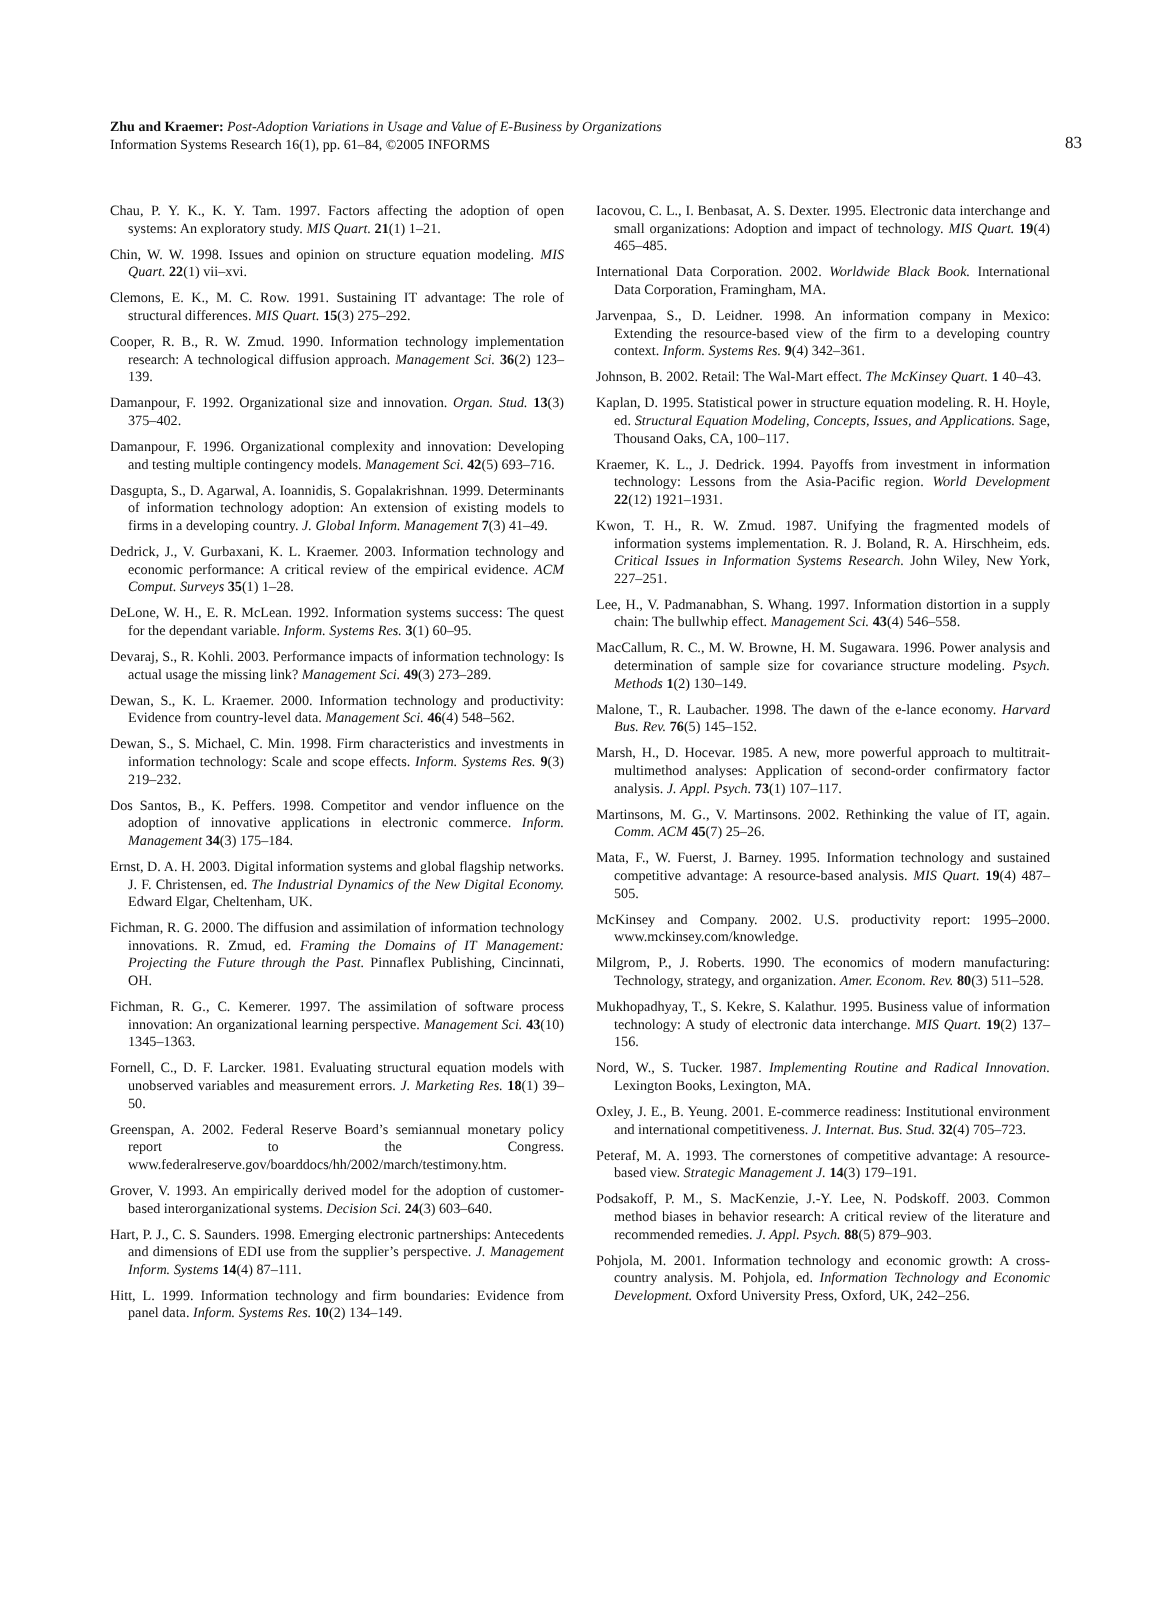Zhu and Kraemer: Post-Adoption Variations in Usage and Value of E-Business by Organizations
Information Systems Research 16(1), pp. 61–84, ©2005 INFORMS
83
Chau, P. Y. K., K. Y. Tam. 1997. Factors affecting the adoption of open systems: An exploratory study. MIS Quart. 21(1) 1–21.
Chin, W. W. 1998. Issues and opinion on structure equation modeling. MIS Quart. 22(1) vii–xvi.
Clemons, E. K., M. C. Row. 1991. Sustaining IT advantage: The role of structural differences. MIS Quart. 15(3) 275–292.
Cooper, R. B., R. W. Zmud. 1990. Information technology implementation research: A technological diffusion approach. Management Sci. 36(2) 123–139.
Damanpour, F. 1992. Organizational size and innovation. Organ. Stud. 13(3) 375–402.
Damanpour, F. 1996. Organizational complexity and innovation: Developing and testing multiple contingency models. Management Sci. 42(5) 693–716.
Dasgupta, S., D. Agarwal, A. Ioannidis, S. Gopalakrishnan. 1999. Determinants of information technology adoption: An extension of existing models to firms in a developing country. J. Global Inform. Management 7(3) 41–49.
Dedrick, J., V. Gurbaxani, K. L. Kraemer. 2003. Information technology and economic performance: A critical review of the empirical evidence. ACM Comput. Surveys 35(1) 1–28.
DeLone, W. H., E. R. McLean. 1992. Information systems success: The quest for the dependant variable. Inform. Systems Res. 3(1) 60–95.
Devaraj, S., R. Kohli. 2003. Performance impacts of information technology: Is actual usage the missing link? Management Sci. 49(3) 273–289.
Dewan, S., K. L. Kraemer. 2000. Information technology and productivity: Evidence from country-level data. Management Sci. 46(4) 548–562.
Dewan, S., S. Michael, C. Min. 1998. Firm characteristics and investments in information technology: Scale and scope effects. Inform. Systems Res. 9(3) 219–232.
Dos Santos, B., K. Peffers. 1998. Competitor and vendor influence on the adoption of innovative applications in electronic commerce. Inform. Management 34(3) 175–184.
Ernst, D. A. H. 2003. Digital information systems and global flagship networks. J. F. Christensen, ed. The Industrial Dynamics of the New Digital Economy. Edward Elgar, Cheltenham, UK.
Fichman, R. G. 2000. The diffusion and assimilation of information technology innovations. R. Zmud, ed. Framing the Domains of IT Management: Projecting the Future through the Past. Pinnaflex Publishing, Cincinnati, OH.
Fichman, R. G., C. Kemerer. 1997. The assimilation of software process innovation: An organizational learning perspective. Management Sci. 43(10) 1345–1363.
Fornell, C., D. F. Larcker. 1981. Evaluating structural equation models with unobserved variables and measurement errors. J. Marketing Res. 18(1) 39–50.
Greenspan, A. 2002. Federal Reserve Board’s semiannual monetary policy report to the Congress. www.federalreserve.gov/boarddocs/hh/2002/march/testimony.htm.
Grover, V. 1993. An empirically derived model for the adoption of customer-based interorganizational systems. Decision Sci. 24(3) 603–640.
Hart, P. J., C. S. Saunders. 1998. Emerging electronic partnerships: Antecedents and dimensions of EDI use from the supplier’s perspective. J. Management Inform. Systems 14(4) 87–111.
Hitt, L. 1999. Information technology and firm boundaries: Evidence from panel data. Inform. Systems Res. 10(2) 134–149.
Iacovou, C. L., I. Benbasat, A. S. Dexter. 1995. Electronic data interchange and small organizations: Adoption and impact of technology. MIS Quart. 19(4) 465–485.
International Data Corporation. 2002. Worldwide Black Book. International Data Corporation, Framingham, MA.
Jarvenpaa, S., D. Leidner. 1998. An information company in Mexico: Extending the resource-based view of the firm to a developing country context. Inform. Systems Res. 9(4) 342–361.
Johnson, B. 2002. Retail: The Wal-Mart effect. The McKinsey Quart. 1 40–43.
Kaplan, D. 1995. Statistical power in structure equation modeling. R. H. Hoyle, ed. Structural Equation Modeling, Concepts, Issues, and Applications. Sage, Thousand Oaks, CA, 100–117.
Kraemer, K. L., J. Dedrick. 1994. Payoffs from investment in information technology: Lessons from the Asia-Pacific region. World Development 22(12) 1921–1931.
Kwon, T. H., R. W. Zmud. 1987. Unifying the fragmented models of information systems implementation. R. J. Boland, R. A. Hirschheim, eds. Critical Issues in Information Systems Research. John Wiley, New York, 227–251.
Lee, H., V. Padmanabhan, S. Whang. 1997. Information distortion in a supply chain: The bullwhip effect. Management Sci. 43(4) 546–558.
MacCallum, R. C., M. W. Browne, H. M. Sugawara. 1996. Power analysis and determination of sample size for covariance structure modeling. Psych. Methods 1(2) 130–149.
Malone, T., R. Laubacher. 1998. The dawn of the e-lance economy. Harvard Bus. Rev. 76(5) 145–152.
Marsh, H., D. Hocevar. 1985. A new, more powerful approach to multitrait-multimethod analyses: Application of second-order confirmatory factor analysis. J. Appl. Psych. 73(1) 107–117.
Martinsons, M. G., V. Martinsons. 2002. Rethinking the value of IT, again. Comm. ACM 45(7) 25–26.
Mata, F., W. Fuerst, J. Barney. 1995. Information technology and sustained competitive advantage: A resource-based analysis. MIS Quart. 19(4) 487–505.
McKinsey and Company. 2002. U.S. productivity report: 1995–2000. www.mckinsey.com/knowledge.
Milgrom, P., J. Roberts. 1990. The economics of modern manufacturing: Technology, strategy, and organization. Amer. Econom. Rev. 80(3) 511–528.
Mukhopadhyay, T., S. Kekre, S. Kalathur. 1995. Business value of information technology: A study of electronic data interchange. MIS Quart. 19(2) 137–156.
Nord, W., S. Tucker. 1987. Implementing Routine and Radical Innovation. Lexington Books, Lexington, MA.
Oxley, J. E., B. Yeung. 2001. E-commerce readiness: Institutional environment and international competitiveness. J. Internat. Bus. Stud. 32(4) 705–723.
Peteraf, M. A. 1993. The cornerstones of competitive advantage: A resource-based view. Strategic Management J. 14(3) 179–191.
Podsakoff, P. M., S. MacKenzie, J.-Y. Lee, N. Podskoff. 2003. Common method biases in behavior research: A critical review of the literature and recommended remedies. J. Appl. Psych. 88(5) 879–903.
Pohjola, M. 2001. Information technology and economic growth: A cross-country analysis. M. Pohjola, ed. Information Technology and Economic Development. Oxford University Press, Oxford, UK, 242–256.